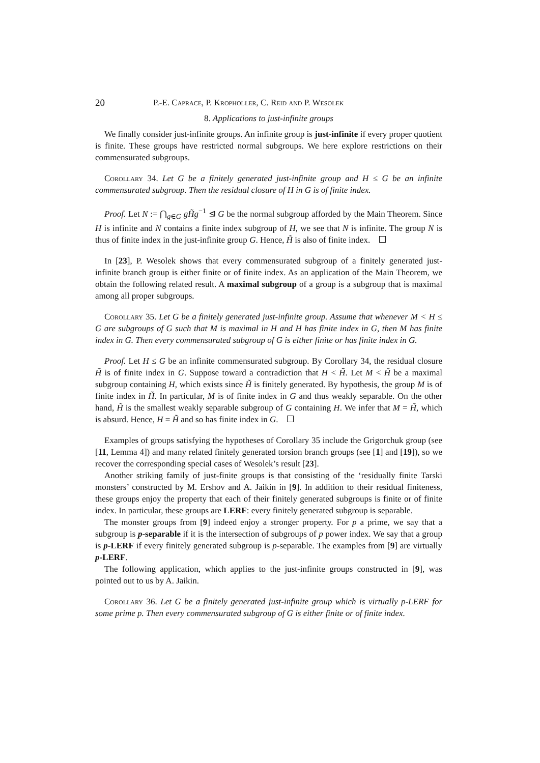20 P.-E. Caprace, P. Kropholler, C. Reid and P. Wesolek
8. Applications to just-infinite groups
We finally consider just-infinite groups. An infinite group is just-infinite if every proper quotient is finite. These groups have restricted normal subgroups. We here explore restrictions on their commensurated subgroups.
Corollary 34. Let G be a finitely generated just-infinite group and H ≤ G be an infinite commensurated subgroup. Then the residual closure of H in G is of finite index.
Proof. Let N := ⋂<sub>g∈G</sub> gH̃g<sup>−1</sup> ⊴ G be the normal subgroup afforded by the Main Theorem. Since H is infinite and N contains a finite index subgroup of H, we see that N is infinite. The group N is thus of finite index in the just-infinite group G. Hence, H̃ is also of finite index.
In [23], P. Wesolek shows that every commensurated subgroup of a finitely generated just-infinite branch group is either finite or of finite index. As an application of the Main Theorem, we obtain the following related result. A maximal subgroup of a group is a subgroup that is maximal among all proper subgroups.
Corollary 35. Let G be a finitely generated just-infinite group. Assume that whenever M < H ≤ G are subgroups of G such that M is maximal in H and H has finite index in G, then M has finite index in G. Then every commensurated subgroup of G is either finite or has finite index in G.
Proof. Let H ≤ G be an infinite commensurated subgroup. By Corollary 34, the residual closure H̃ is of finite index in G. Suppose toward a contradiction that H < H̃. Let M < H̃ be a maximal subgroup containing H, which exists since H̃ is finitely generated. By hypothesis, the group M is of finite index in H̃. In particular, M is of finite index in G and thus weakly separable. On the other hand, H̃ is the smallest weakly separable subgroup of G containing H. We infer that M = H̃, which is absurd. Hence, H = H̃ and so has finite index in G.
Examples of groups satisfying the hypotheses of Corollary 35 include the Grigorchuk group (see [11, Lemma 4]) and many related finitely generated torsion branch groups (see [1] and [19]), so we recover the corresponding special cases of Wesolek’s result [23].
Another striking family of just-finite groups is that consisting of the ‘residually finite Tarski monsters’ constructed by M. Ershov and A. Jaikin in [9]. In addition to their residual finiteness, these groups enjoy the property that each of their finitely generated subgroups is finite or of finite index. In particular, these groups are LERF: every finitely generated subgroup is separable.
The monster groups from [9] indeed enjoy a stronger property. For p a prime, we say that a subgroup is p-separable if it is the intersection of subgroups of p power index. We say that a group is p-LERF if every finitely generated subgroup is p-separable. The examples from [9] are virtually p-LERF.
The following application, which applies to the just-infinite groups constructed in [9], was pointed out to us by A. Jaikin.
Corollary 36. Let G be a finitely generated just-infinite group which is virtually p-LERF for some prime p. Then every commensurated subgroup of G is either finite or of finite index.